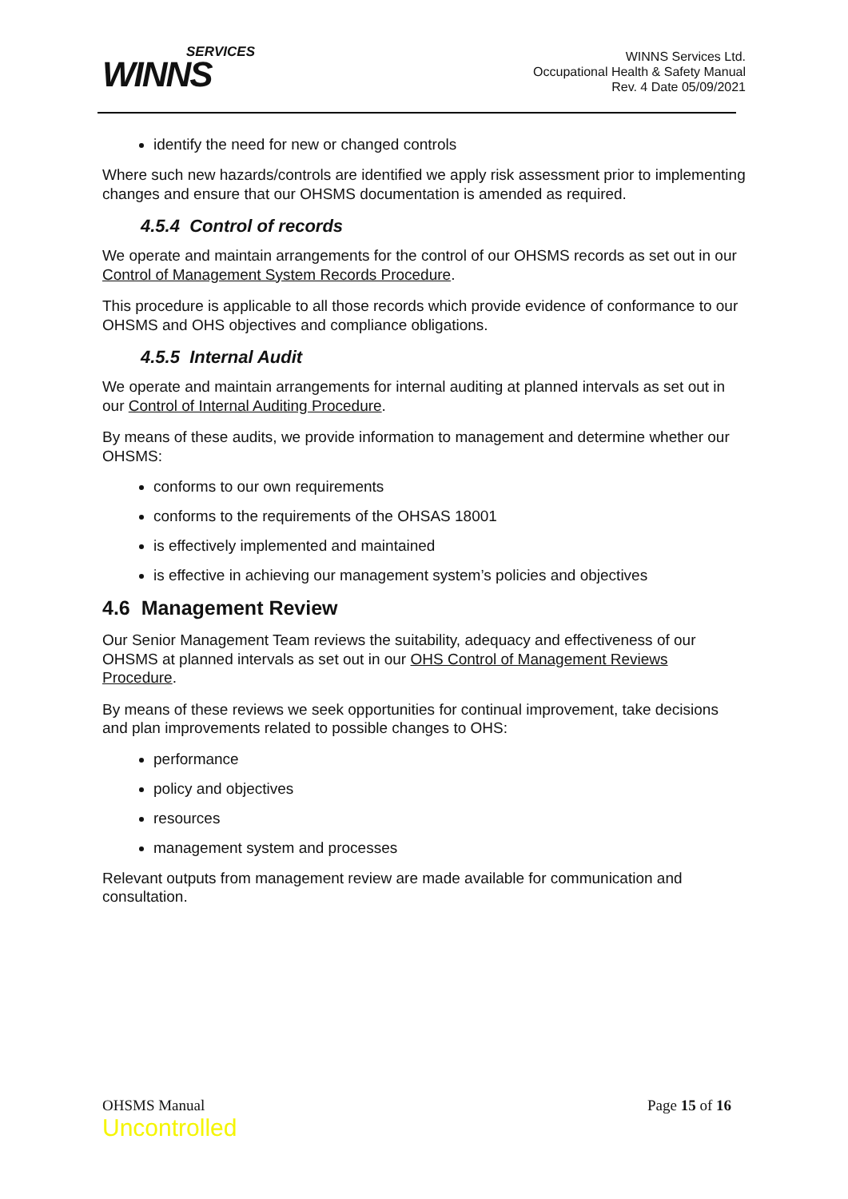SERVICES
WINNS
WINNS Services Ltd.
Occupational Health & Safety Manual
Rev. 4 Date 05/09/2021
identify the need for new or changed controls
Where such new hazards/controls are identified we apply risk assessment prior to implementing changes and ensure that our OHSMS documentation is amended as required.
4.5.4 Control of records
We operate and maintain arrangements for the control of our OHSMS records as set out in our Control of Management System Records Procedure.
This procedure is applicable to all those records which provide evidence of conformance to our OHSMS and OHS objectives and compliance obligations.
4.5.5 Internal Audit
We operate and maintain arrangements for internal auditing at planned intervals as set out in our Control of Internal Auditing Procedure.
By means of these audits, we provide information to management and determine whether our OHSMS:
conforms to our own requirements
conforms to the requirements of the OHSAS 18001
is effectively implemented and maintained
is effective in achieving our management system’s policies and objectives
4.6 Management Review
Our Senior Management Team reviews the suitability, adequacy and effectiveness of our OHSMS at planned intervals as set out in our OHS Control of Management Reviews Procedure.
By means of these reviews we seek opportunities for continual improvement, take decisions and plan improvements related to possible changes to OHS:
performance
policy and objectives
resources
management system and processes
Relevant outputs from management review are made available for communication and consultation.
OHSMS Manual
Uncontrolled
Page 15 of 16